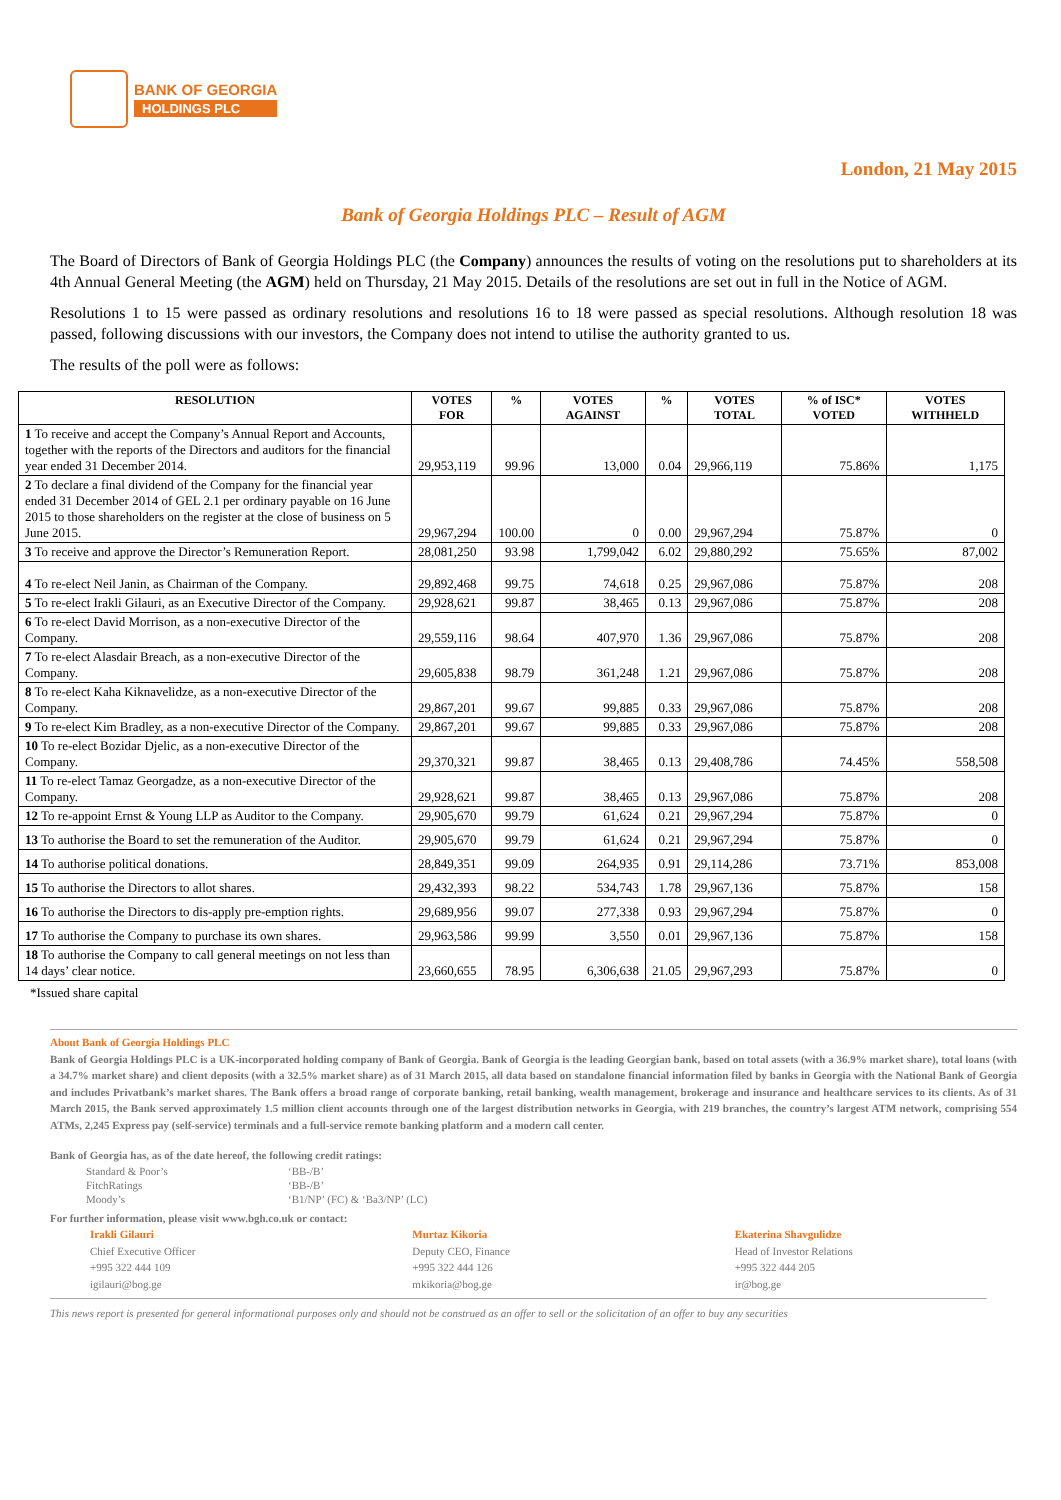BANK OF GEORGIA
HOLDINGS PLC
London, 21 May 2015
Bank of Georgia Holdings PLC – Result of AGM
The Board of Directors of Bank of Georgia Holdings PLC (the Company) announces the results of voting on the resolutions put to shareholders at its 4th Annual General Meeting (the AGM) held on Thursday, 21 May 2015. Details of the resolutions are set out in full in the Notice of AGM.
Resolutions 1 to 15 were passed as ordinary resolutions and resolutions 16 to 18 were passed as special resolutions. Although resolution 18 was passed, following discussions with our investors, the Company does not intend to utilise the authority granted to us.
The results of the poll were as follows:
| RESOLUTION | VOTES FOR | % | VOTES AGAINST | % | VOTES TOTAL | % of ISC* VOTED | VOTES WITHHELD |
| --- | --- | --- | --- | --- | --- | --- | --- |
| 1 To receive and accept the Company’s Annual Report and Accounts, together with the reports of the Directors and auditors for the financial year ended 31 December 2014. | 29,953,119 | 99.96 | 13,000 | 0.04 | 29,966,119 | 75.86% | 1,175 |
| 2 To declare a final dividend of the Company for the financial year ended 31 December 2014 of GEL 2.1 per ordinary payable on 16 June 2015 to those shareholders on the register at the close of business on 5 June 2015. | 29,967,294 | 100.00 | 0 | 0.00 | 29,967,294 | 75.87% | 0 |
| 3 To receive and approve the Director’s Remuneration Report. | 28,081,250 | 93.98 | 1,799,042 | 6.02 | 29,880,292 | 75.65% | 87,002 |
| 4 To re-elect Neil Janin, as Chairman of the Company. | 29,892,468 | 99.75 | 74,618 | 0.25 | 29,967,086 | 75.87% | 208 |
| 5 To re-elect Irakli Gilauri, as an Executive Director of the Company. | 29,928,621 | 99.87 | 38,465 | 0.13 | 29,967,086 | 75.87% | 208 |
| 6 To re-elect David Morrison, as a non-executive Director of the Company. | 29,559,116 | 98.64 | 407,970 | 1.36 | 29,967,086 | 75.87% | 208 |
| 7 To re-elect Alasdair Breach, as a non-executive Director of the Company. | 29,605,838 | 98.79 | 361,248 | 1.21 | 29,967,086 | 75.87% | 208 |
| 8 To re-elect Kaha Kiknavelidze, as a non-executive Director of the Company. | 29,867,201 | 99.67 | 99,885 | 0.33 | 29,967,086 | 75.87% | 208 |
| 9 To re-elect Kim Bradley, as a non-executive Director of the Company. | 29,867,201 | 99.67 | 99,885 | 0.33 | 29,967,086 | 75.87% | 208 |
| 10 To re-elect Bozidar Djelic, as a non-executive Director of the Company. | 29,370,321 | 99.87 | 38,465 | 0.13 | 29,408,786 | 74.45% | 558,508 |
| 11 To re-elect Tamaz Georgadze, as a non-executive Director of the Company. | 29,928,621 | 99.87 | 38,465 | 0.13 | 29,967,086 | 75.87% | 208 |
| 12 To re-appoint Ernst & Young LLP as Auditor to the Company. | 29,905,670 | 99.79 | 61,624 | 0.21 | 29,967,294 | 75.87% | 0 |
| 13 To authorise the Board to set the remuneration of the Auditor. | 29,905,670 | 99.79 | 61,624 | 0.21 | 29,967,294 | 75.87% | 0 |
| 14 To authorise political donations. | 28,849,351 | 99.09 | 264,935 | 0.91 | 29,114,286 | 73.71% | 853,008 |
| 15 To authorise the Directors to allot shares. | 29,432,393 | 98.22 | 534,743 | 1.78 | 29,967,136 | 75.87% | 158 |
| 16 To authorise the Directors to dis-apply pre-emption rights. | 29,689,956 | 99.07 | 277,338 | 0.93 | 29,967,294 | 75.87% | 0 |
| 17 To authorise the Company to purchase its own shares. | 29,963,586 | 99.99 | 3,550 | 0.01 | 29,967,136 | 75.87% | 158 |
| 18 To authorise the Company to call general meetings on not less than 14 days’ clear notice. | 23,660,655 | 78.95 | 6,306,638 | 21.05 | 29,967,293 | 75.87% | 0 |
*Issued share capital
About Bank of Georgia Holdings PLC
Bank of Georgia Holdings PLC is a UK-incorporated holding company of Bank of Georgia. Bank of Georgia is the leading Georgian bank, based on total assets (with a 36.9% market share), total loans (with a 34.7% market share) and client deposits (with a 32.5% market share) as of 31 March 2015, all data based on standalone financial information filed by banks in Georgia with the National Bank of Georgia and includes Privatbank’s market shares. The Bank offers a broad range of corporate banking, retail banking, wealth management, brokerage and insurance and healthcare services to its clients. As of 31 March 2015, the Bank served approximately 1.5 million client accounts through one of the largest distribution networks in Georgia, with 219 branches, the country’s largest ATM network, comprising 554 ATMs, 2,245 Express pay (self-service) terminals and a full-service remote banking platform and a modern call center.
Bank of Georgia has, as of the date hereof, the following credit ratings:
| Standard & Poor’s | ‘BB-/B’ |
| FitchRatings | ‘BB-/B’ |
| Moody’s | ‘B1/NP’ (FC) & ‘Ba3/NP’ (LC) |
For further information, please visit www.bgh.co.uk or contact:
Irakli Gilauri
Chief Executive Officer
+995 322 444 109
igilauri@bog.ge
Murtaz Kikoria
Deputy CEO, Finance
+995 322 444 126
mkikoria@bog.ge
Ekaterina Shavgulidze
Head of Investor Relations
+995 322 444 205
ir@bog.ge
This news report is presented for general informational purposes only and should not be construed as an offer to sell or the solicitation of an offer to buy any securities